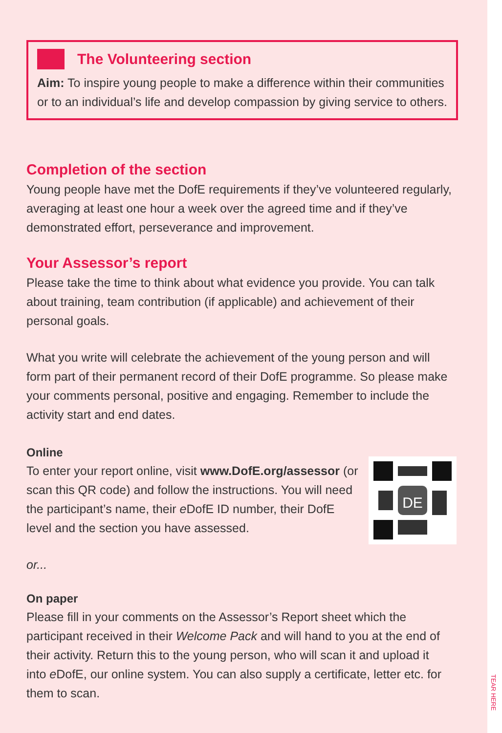The Volunteering section
Aim: To inspire young people to make a difference within their communities or to an individual’s life and develop compassion by giving service to others.
Completion of the section
Young people have met the DofE requirements if they’ve volunteered regularly, averaging at least one hour a week over the agreed time and if they’ve demonstrated effort, perseverance and improvement.
Your Assessor’s report
Please take the time to think about what evidence you provide. You can talk about training, team contribution (if applicable) and achievement of their personal goals.
What you write will celebrate the achievement of the young person and will form part of their permanent record of their DofE programme. So please make your comments personal, positive and engaging. Remember to include the activity start and end dates.
Online
DE
To enter your report online, visit www.DofE.org/assessor (or scan this QR code) and follow the instructions. You will need the participant’s name, their e DofE ID number, their DofE level and the section you have assessed.
or...
On paper
Please fill in your comments on the Assessor’s Report sheet which the participant received in their Welcome Pack and will hand to you at the end of their activity. Return this to the young person, who will scan it and upload it into e DofE, our online system. You can also supply a certificate, letter etc. for them to scan.
TEAR HERE